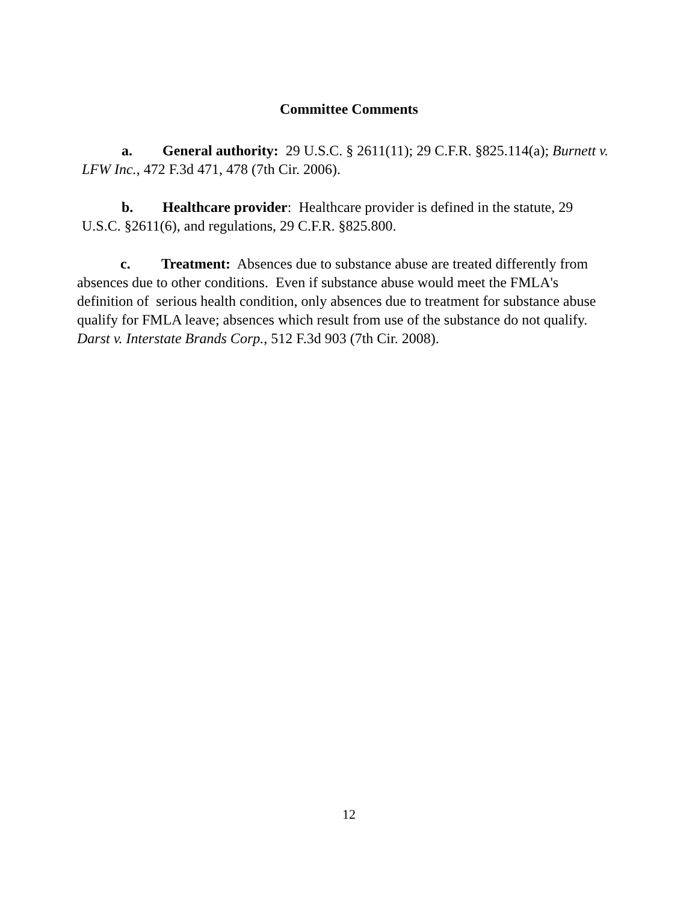Committee Comments
a. General authority: 29 U.S.C. § 2611(11); 29 C.F.R. §825.114(a); Burnett v. LFW Inc., 472 F.3d 471, 478 (7th Cir. 2006).
b. Healthcare provider: Healthcare provider is defined in the statute, 29 U.S.C. §2611(6), and regulations, 29 C.F.R. §825.800.
c. Treatment: Absences due to substance abuse are treated differently from absences due to other conditions. Even if substance abuse would meet the FMLA's definition of serious health condition, only absences due to treatment for substance abuse qualify for FMLA leave; absences which result from use of the substance do not qualify. Darst v. Interstate Brands Corp., 512 F.3d 903 (7th Cir. 2008).
12